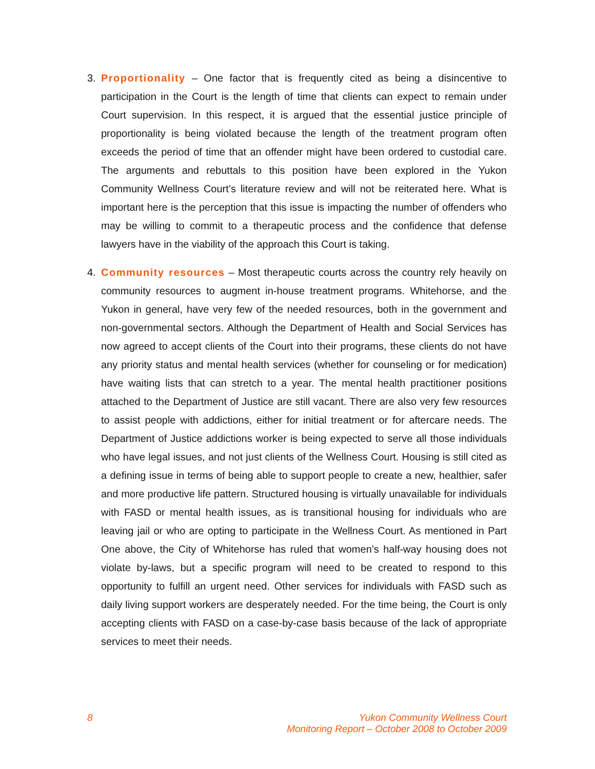3.
Proportionality – One factor that is frequently cited as being a disincentive to participation in the Court is the length of time that clients can expect to remain under Court supervision. In this respect, it is argued that the essential justice principle of proportionality is being violated because the length of the treatment program often exceeds the period of time that an offender might have been ordered to custodial care. The arguments and rebuttals to this position have been explored in the Yukon Community Wellness Court’s literature review and will not be reiterated here. What is important here is the perception that this issue is impacting the number of offenders who may be willing to commit to a therapeutic process and the confidence that defense lawyers have in the viability of the approach this Court is taking.
4.
Community resources – Most therapeutic courts across the country rely heavily on community resources to augment in-house treatment programs. Whitehorse, and the Yukon in general, have very few of the needed resources, both in the government and non-governmental sectors. Although the Department of Health and Social Services has now agreed to accept clients of the Court into their programs, these clients do not have any priority status and mental health services (whether for counseling or for medication) have waiting lists that can stretch to a year. The mental health practitioner positions attached to the Department of Justice are still vacant. There are also very few resources to assist people with addictions, either for initial treatment or for aftercare needs. The Department of Justice addictions worker is being expected to serve all those individuals who have legal issues, and not just clients of the Wellness Court. Housing is still cited as a defining issue in terms of being able to support people to create a new, healthier, safer and more productive life pattern. Structured housing is virtually unavailable for individuals with FASD or mental health issues, as is transitional housing for individuals who are leaving jail or who are opting to participate in the Wellness Court. As mentioned in Part One above, the City of Whitehorse has ruled that women’s half-way housing does not violate by-laws, but a specific program will need to be created to respond to this opportunity to fulfill an urgent need. Other services for individuals with FASD such as daily living support workers are desperately needed. For the time being, the Court is only accepting clients with FASD on a case-by-case basis because of the lack of appropriate services to meet their needs.
8 Yukon Community Wellness Court
Monitoring Report – October 2008 to October 2009